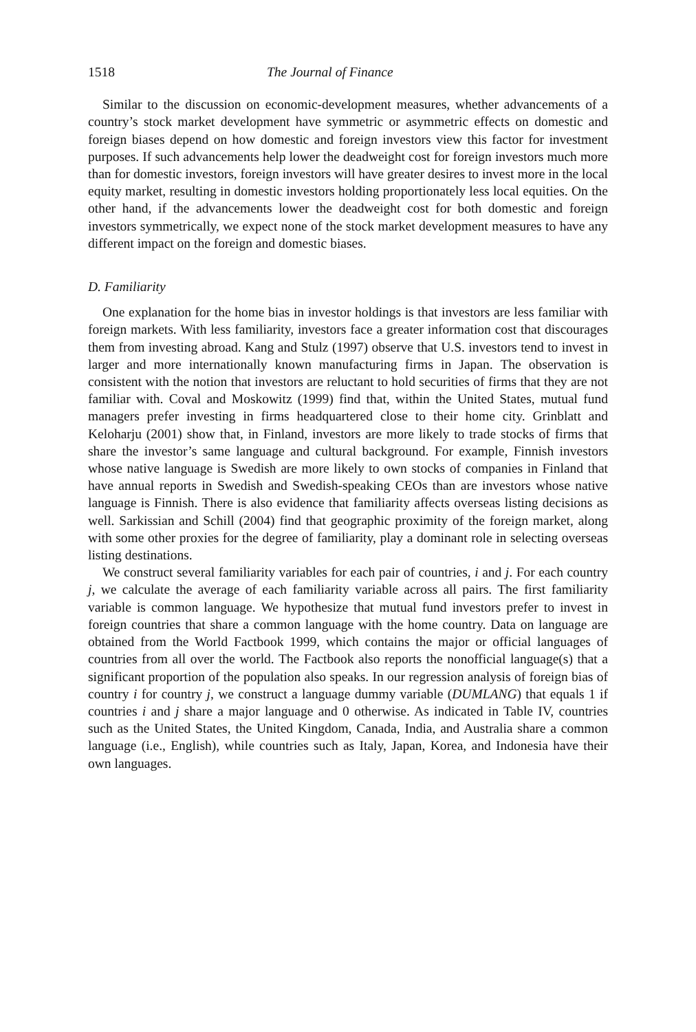1518 The Journal of Finance
Similar to the discussion on economic-development measures, whether advancements of a country’s stock market development have symmetric or asymmetric effects on domestic and foreign biases depend on how domestic and foreign investors view this factor for investment purposes. If such advancements help lower the deadweight cost for foreign investors much more than for domestic investors, foreign investors will have greater desires to invest more in the local equity market, resulting in domestic investors holding proportionately less local equities. On the other hand, if the advancements lower the deadweight cost for both domestic and foreign investors symmetrically, we expect none of the stock market development measures to have any different impact on the foreign and domestic biases.
D. Familiarity
One explanation for the home bias in investor holdings is that investors are less familiar with foreign markets. With less familiarity, investors face a greater information cost that discourages them from investing abroad. Kang and Stulz (1997) observe that U.S. investors tend to invest in larger and more internationally known manufacturing firms in Japan. The observation is consistent with the notion that investors are reluctant to hold securities of firms that they are not familiar with. Coval and Moskowitz (1999) find that, within the United States, mutual fund managers prefer investing in firms headquartered close to their home city. Grinblatt and Keloharju (2001) show that, in Finland, investors are more likely to trade stocks of firms that share the investor’s same language and cultural background. For example, Finnish investors whose native language is Swedish are more likely to own stocks of companies in Finland that have annual reports in Swedish and Swedish-speaking CEOs than are investors whose native language is Finnish. There is also evidence that familiarity affects overseas listing decisions as well. Sarkissian and Schill (2004) find that geographic proximity of the foreign market, along with some other proxies for the degree of familiarity, play a dominant role in selecting overseas listing destinations.
We construct several familiarity variables for each pair of countries, i and j. For each country j, we calculate the average of each familiarity variable across all pairs. The first familiarity variable is common language. We hypothesize that mutual fund investors prefer to invest in foreign countries that share a common language with the home country. Data on language are obtained from the World Factbook 1999, which contains the major or official languages of countries from all over the world. The Factbook also reports the nonofficial language(s) that a significant proportion of the population also speaks. In our regression analysis of foreign bias of country i for country j, we construct a language dummy variable (DUMLANG) that equals 1 if countries i and j share a major language and 0 otherwise. As indicated in Table IV, countries such as the United States, the United Kingdom, Canada, India, and Australia share a common language (i.e., English), while countries such as Italy, Japan, Korea, and Indonesia have their own languages.